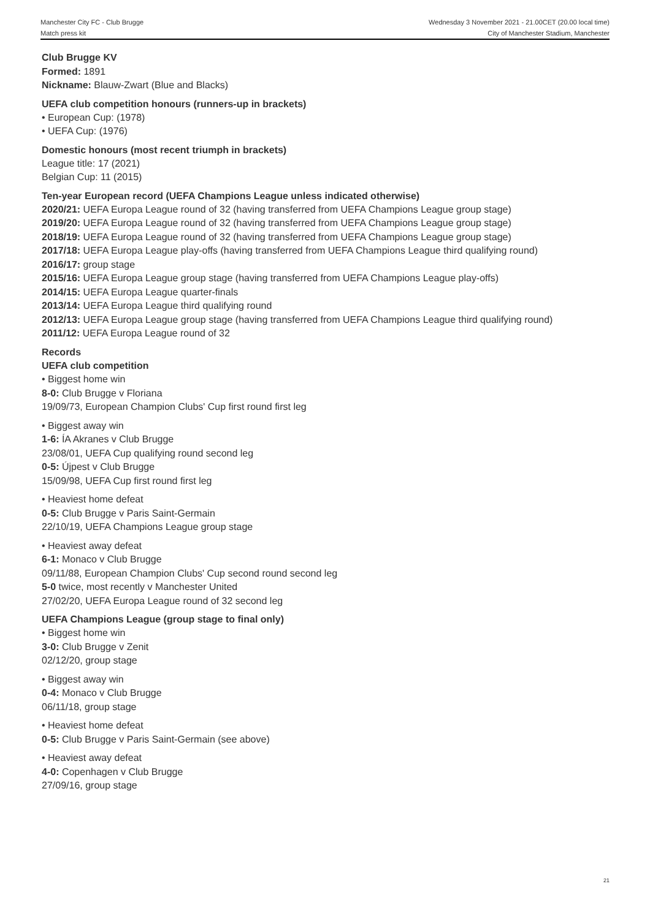Manchester City FC - Club Brugge
Match press kit
Wednesday 3 November 2021 - 21.00CET (20.00 local time)
City of Manchester Stadium, Manchester
Club Brugge KV
Formed: 1891
Nickname: Blauw-Zwart (Blue and Blacks)
UEFA club competition honours (runners-up in brackets)
• European Cup: (1978)
• UEFA Cup: (1976)
Domestic honours (most recent triumph in brackets)
League title: 17 (2021)
Belgian Cup: 11 (2015)
Ten-year European record (UEFA Champions League unless indicated otherwise)
2020/21: UEFA Europa League round of 32 (having transferred from UEFA Champions League group stage)
2019/20: UEFA Europa League round of 32 (having transferred from UEFA Champions League group stage)
2018/19: UEFA Europa League round of 32 (having transferred from UEFA Champions League group stage)
2017/18: UEFA Europa League play-offs (having transferred from UEFA Champions League third qualifying round)
2016/17: group stage
2015/16: UEFA Europa League group stage (having transferred from UEFA Champions League play-offs)
2014/15: UEFA Europa League quarter-finals
2013/14: UEFA Europa League third qualifying round
2012/13: UEFA Europa League group stage (having transferred from UEFA Champions League third qualifying round)
2011/12: UEFA Europa League round of 32
Records
UEFA club competition
• Biggest home win
8-0: Club Brugge v Floriana
19/09/73, European Champion Clubs' Cup first round first leg
• Biggest away win
1-6: ÍA Akranes v Club Brugge
23/08/01, UEFA Cup qualifying round second leg
0-5: Újpest v Club Brugge
15/09/98, UEFA Cup first round first leg
• Heaviest home defeat
0-5: Club Brugge v Paris Saint-Germain
22/10/19, UEFA Champions League group stage
• Heaviest away defeat
6-1: Monaco v Club Brugge
09/11/88, European Champion Clubs' Cup second round second leg
5-0 twice, most recently v Manchester United
27/02/20, UEFA Europa League round of 32 second leg
UEFA Champions League (group stage to final only)
• Biggest home win
3-0: Club Brugge v Zenit
02/12/20, group stage
• Biggest away win
0-4: Monaco v Club Brugge
06/11/18, group stage
• Heaviest home defeat
0-5: Club Brugge v Paris Saint-Germain (see above)
• Heaviest away defeat
4-0: Copenhagen v Club Brugge
27/09/16, group stage
21